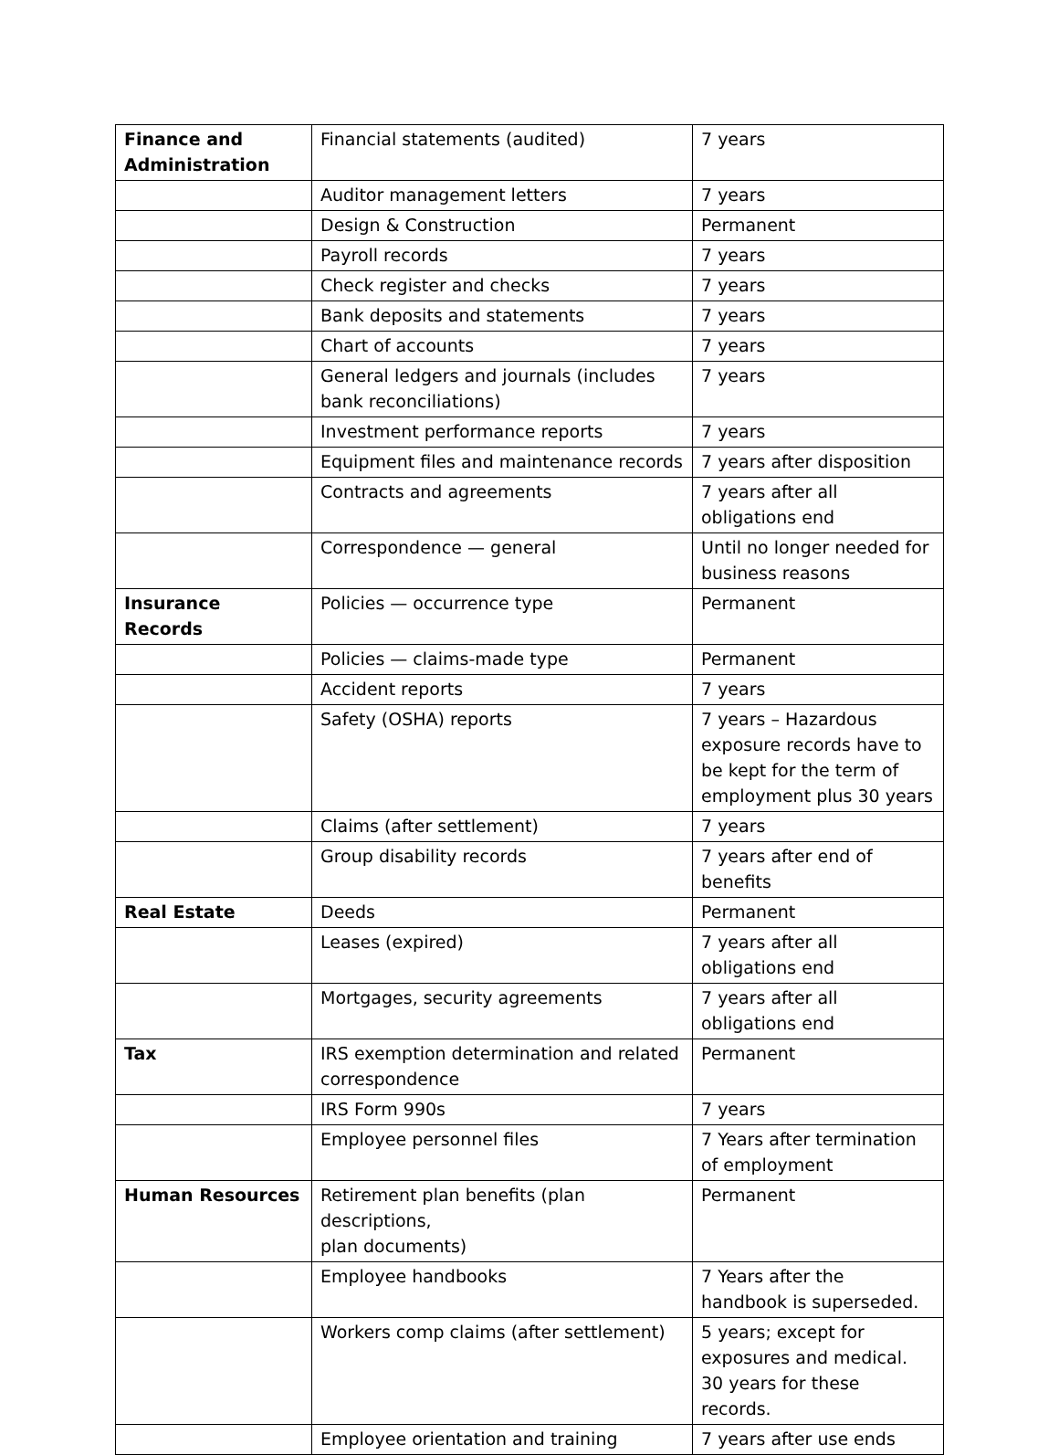| Finance and Administration | Financial statements (audited) | 7 years |
| | Auditor management letters | 7 years |
| | Design & Construction | Permanent |
| | Payroll records | 7 years |
| | Check register and checks | 7 years |
| | Bank deposits and statements | 7 years |
| | Chart of accounts | 7 years |
| | General ledgers and journals (includes bank reconciliations) | 7 years |
| | Investment performance reports | 7 years |
| | Equipment files and maintenance records | 7 years after disposition |
| | Contracts and agreements | 7 years after all obligations end |
| | Correspondence — general | Until no longer needed for business reasons |
| Insurance Records | Policies — occurrence type | Permanent |
| | Policies — claims-made type | Permanent |
| | Accident reports | 7 years |
| | Safety (OSHA) reports | 7 years – Hazardous exposure records have to be kept for the term of employment plus 30 years |
| | Claims (after settlement) | 7 years |
| | Group disability records | 7 years after end of benefits |
| Real Estate | Deeds | Permanent |
| | Leases (expired) | 7 years after all obligations end |
| | Mortgages, security agreements | 7 years after all obligations end |
| Tax | IRS exemption determination and related correspondence | Permanent |
| | IRS Form 990s | 7 years |
| | Employee personnel files | 7 Years after termination of employment |
| Human Resources | Retirement plan benefits (plan descriptions, plan documents) | Permanent |
| | Employee handbooks | 7 Years after the handbook is superseded. |
| | Workers comp claims (after settlement) | 5 years; except for exposures and medical. 30 years for these records. |
| | Employee orientation and training | 7 years after use ends |